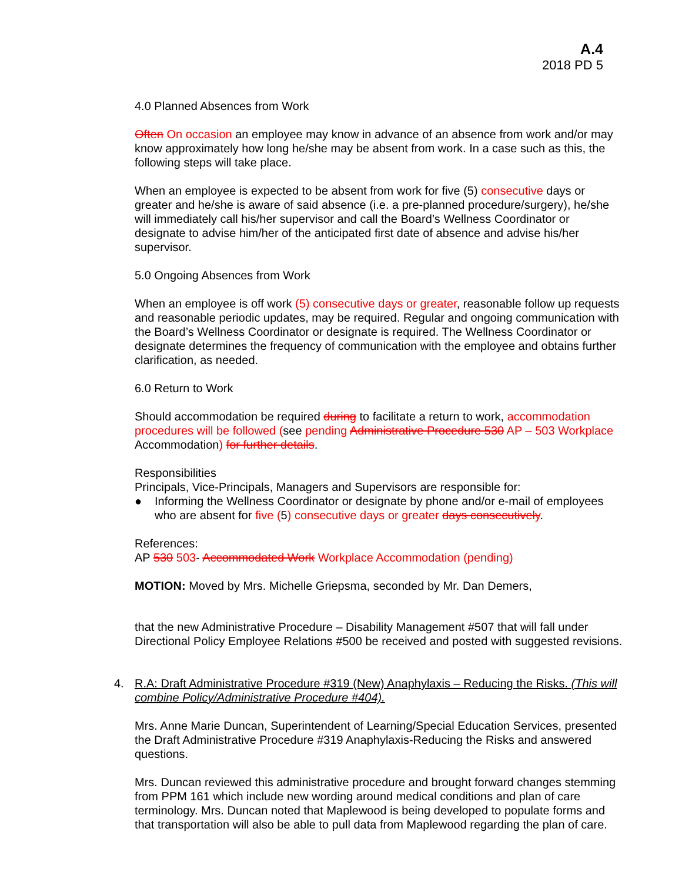A.4
2018 PD 5
4.0 Planned Absences from Work
Often On occasion an employee may know in advance of an absence from work and/or may know approximately how long he/she may be absent from work. In a case such as this, the following steps will take place.
When an employee is expected to be absent from work for five (5) consecutive days or greater and he/she is aware of said absence (i.e. a pre-planned procedure/surgery), he/she will immediately call his/her supervisor and call the Board’s Wellness Coordinator or designate to advise him/her of the anticipated first date of absence and advise his/her supervisor.
5.0 Ongoing Absences from Work
When an employee is off work (5) consecutive days or greater, reasonable follow up requests and reasonable periodic updates, may be required. Regular and ongoing communication with the Board’s Wellness Coordinator or designate is required. The Wellness Coordinator or designate determines the frequency of communication with the employee and obtains further clarification, as needed.
6.0 Return to Work
Should accommodation be required during to facilitate a return to work, accommodation procedures will be followed (see pending Administrative Procedure 530 AP – 503 Workplace Accommodation) for further details.
Responsibilities
Principals, Vice-Principals, Managers and Supervisors are responsible for:
● Informing the Wellness Coordinator or designate by phone and/or e-mail of employees who are absent for five (5) consecutive days or greater days consecutively.
References:
AP 530 503- Accommodated Work Workplace Accommodation (pending)
MOTION: Moved by Mrs. Michelle Griepsma, seconded by Mr. Dan Demers,
that the new Administrative Procedure – Disability Management #507 that will fall under Directional Policy Employee Relations #500 be received and posted with suggested revisions.
4. R.A: Draft Administrative Procedure #319 (New) Anaphylaxis – Reducing the Risks. (This will combine Policy/Administrative Procedure #404).
Mrs. Anne Marie Duncan, Superintendent of Learning/Special Education Services, presented the Draft Administrative Procedure #319 Anaphylaxis-Reducing the Risks and answered questions.
Mrs. Duncan reviewed this administrative procedure and brought forward changes stemming from PPM 161 which include new wording around medical conditions and plan of care terminology. Mrs. Duncan noted that Maplewood is being developed to populate forms and that transportation will also be able to pull data from Maplewood regarding the plan of care.